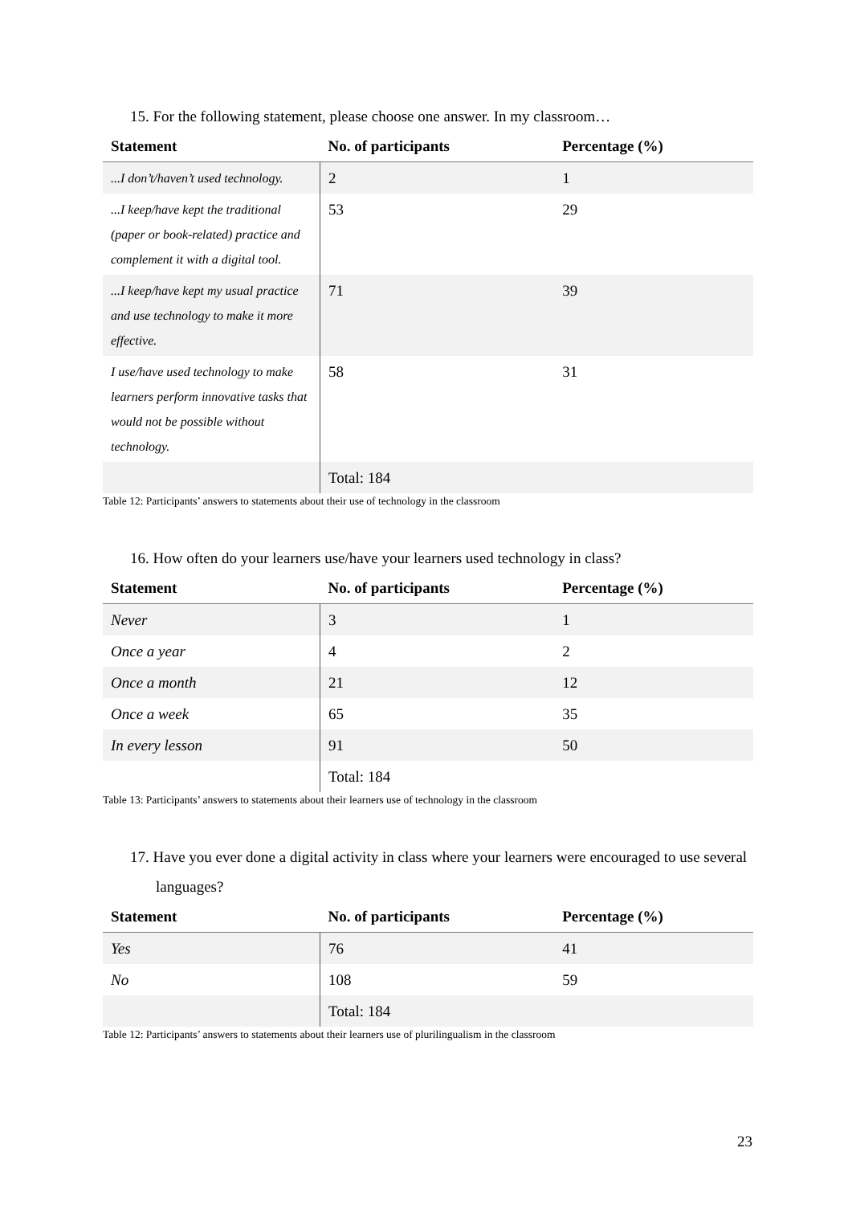15. For the following statement, please choose one answer. In my classroom…
| Statement | No. of participants | Percentage (%) |
| --- | --- | --- |
| ...I don’t/haven’t used technology. | 2 | 1 |
| ...I keep/have kept the traditional (paper or book-related) practice and complement it with a digital tool. | 53 | 29 |
| ...I keep/have kept my usual practice and use technology to make it more effective. | 71 | 39 |
| I use/have used technology to make learners perform innovative tasks that would not be possible without technology. | 58 | 31 |
| | Total: 184 | |
Table 12: Participants’ answers to statements about their use of technology in the classroom
16. How often do your learners use/have your learners used technology in class?
| Statement | No. of participants | Percentage (%) |
| --- | --- | --- |
| Never | 3 | 1 |
| Once a year | 4 | 2 |
| Once a month | 21 | 12 |
| Once a week | 65 | 35 |
| In every lesson | 91 | 50 |
| | Total: 184 | |
Table 13: Participants’ answers to statements about their learners use of technology in the classroom
17. Have you ever done a digital activity in class where your learners were encouraged to use several languages?
| Statement | No. of participants | Percentage (%) |
| --- | --- | --- |
| Yes | 76 | 41 |
| No | 108 | 59 |
| | Total: 184 | |
Table 12: Participants’ answers to statements about their learners use of plurilingualism in the classroom
23